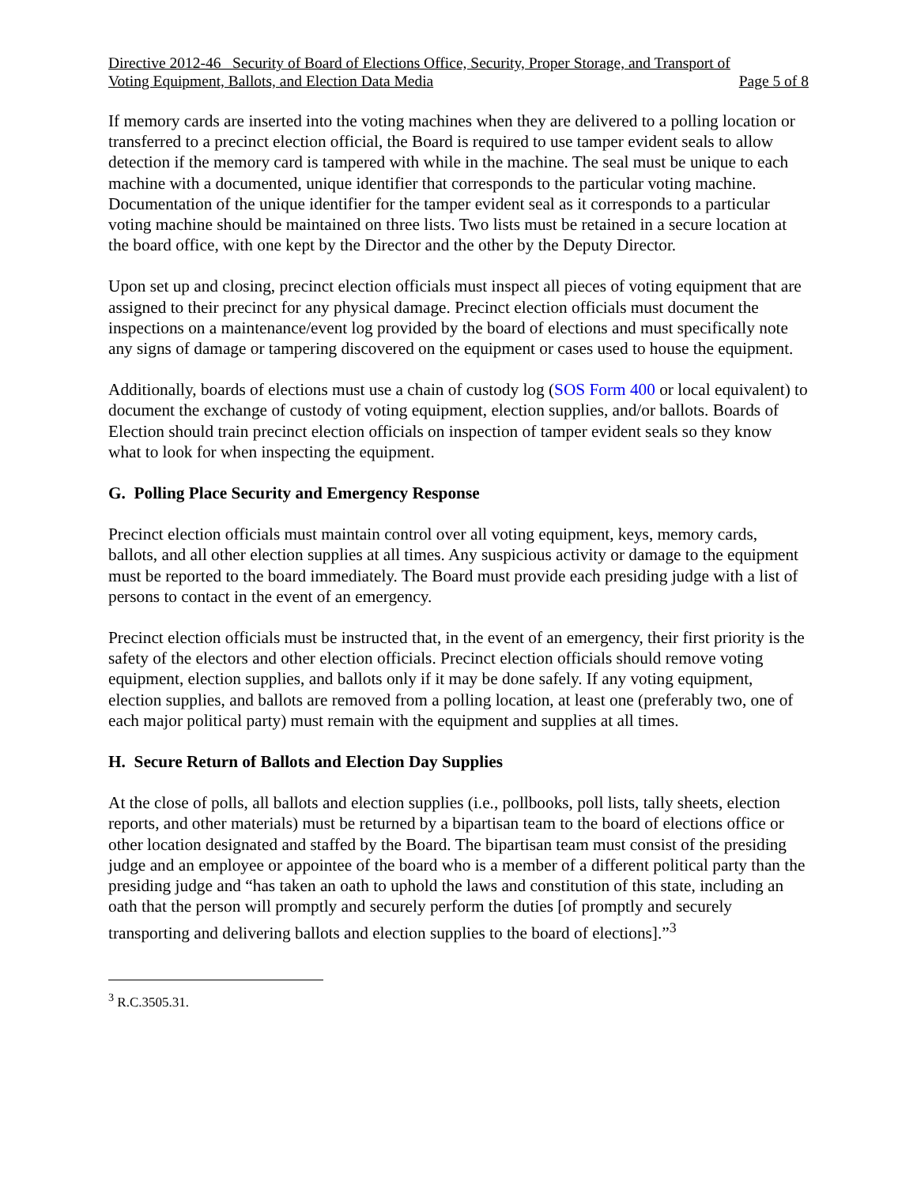Directive 2012-46 Security of Board of Elections Office, Security, Proper Storage, and Transport of
Voting Equipment, Ballots, and Election Data Media Page 5 of 8
If memory cards are inserted into the voting machines when they are delivered to a polling location or transferred to a precinct election official, the Board is required to use tamper evident seals to allow detection if the memory card is tampered with while in the machine. The seal must be unique to each machine with a documented, unique identifier that corresponds to the particular voting machine. Documentation of the unique identifier for the tamper evident seal as it corresponds to a particular voting machine should be maintained on three lists. Two lists must be retained in a secure location at the board office, with one kept by the Director and the other by the Deputy Director.
Upon set up and closing, precinct election officials must inspect all pieces of voting equipment that are assigned to their precinct for any physical damage. Precinct election officials must document the inspections on a maintenance/event log provided by the board of elections and must specifically note any signs of damage or tampering discovered on the equipment or cases used to house the equipment.
Additionally, boards of elections must use a chain of custody log (SOS Form 400 or local equivalent) to document the exchange of custody of voting equipment, election supplies, and/or ballots. Boards of Election should train precinct election officials on inspection of tamper evident seals so they know what to look for when inspecting the equipment.
G. Polling Place Security and Emergency Response
Precinct election officials must maintain control over all voting equipment, keys, memory cards, ballots, and all other election supplies at all times. Any suspicious activity or damage to the equipment must be reported to the board immediately. The Board must provide each presiding judge with a list of persons to contact in the event of an emergency.
Precinct election officials must be instructed that, in the event of an emergency, their first priority is the safety of the electors and other election officials. Precinct election officials should remove voting equipment, election supplies, and ballots only if it may be done safely. If any voting equipment, election supplies, and ballots are removed from a polling location, at least one (preferably two, one of each major political party) must remain with the equipment and supplies at all times.
H. Secure Return of Ballots and Election Day Supplies
At the close of polls, all ballots and election supplies (i.e., pollbooks, poll lists, tally sheets, election reports, and other materials) must be returned by a bipartisan team to the board of elections office or other location designated and staffed by the Board. The bipartisan team must consist of the presiding judge and an employee or appointee of the board who is a member of a different political party than the presiding judge and “has taken an oath to uphold the laws and constitution of this state, including an oath that the person will promptly and securely perform the duties [of promptly and securely transporting and delivering ballots and election supplies to the board of elections].”<sup>3</sup>
<sup>3</sup> R.C.3505.31.